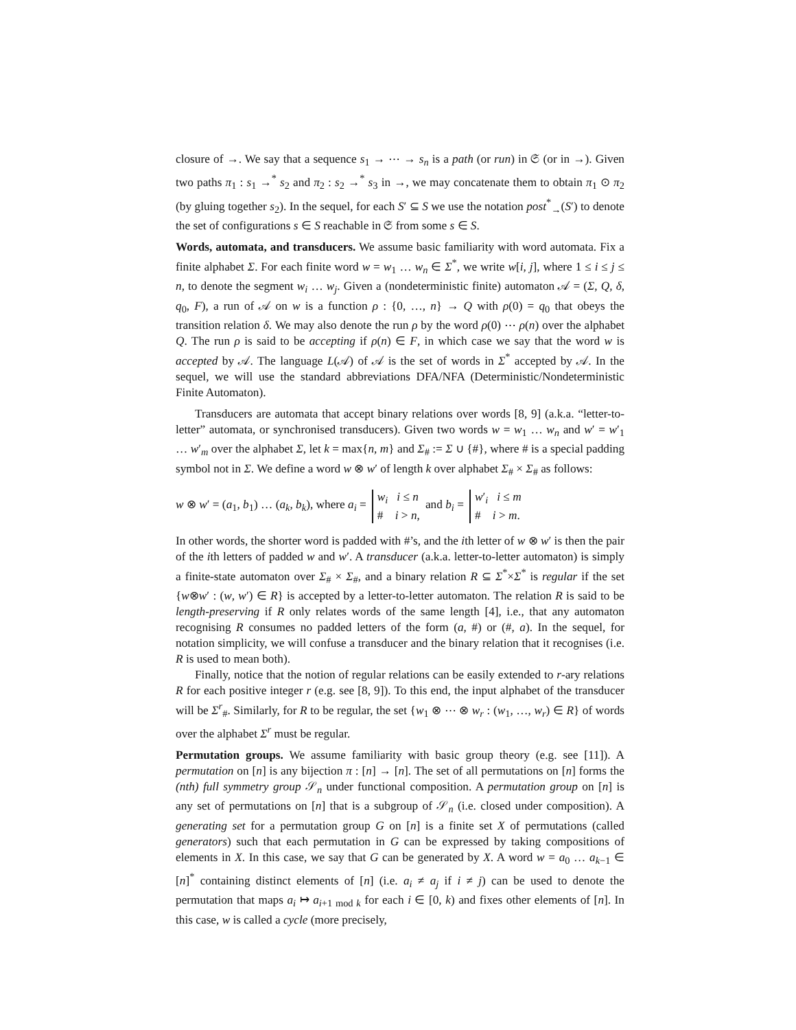closure of →. We say that a sequence s<sub>1</sub> → ⋯ → s<sub>n</sub> is a path (or run) in 𝔖 (or in →). Given two paths π<sub>1</sub> : s<sub>1</sub> →<sup>*</sup> s<sub>2</sub> and π<sub>2</sub> : s<sub>2</sub> →<sup>*</sup> s<sub>3</sub> in →, we may concatenate them to obtain π<sub>1</sub> ⊙ π<sub>2</sub> (by gluing together s<sub>2</sub>). In the sequel, for each S′ ⊆ S we use the notation post<sup>*</sup><sub>→</sub>(S′) to denote the set of configurations s ∈ S reachable in 𝔖 from some s ∈ S.
Words, automata, and transducers. We assume basic familiarity with word automata. Fix a finite alphabet Σ. For each finite word w = w<sub>1</sub> … w<sub>n</sub> ∈ Σ<sup>*</sup>, we write w[i, j], where 1 ≤ i ≤ j ≤ n, to denote the segment w<sub>i</sub> … w<sub>j</sub>. Given a (nondeterministic finite) automaton 𝒜 = (Σ, Q, δ, q<sub>0</sub>, F), a run of 𝒜 on w is a function ρ : {0, …, n} → Q with ρ(0) = q<sub>0</sub> that obeys the transition relation δ. We may also denote the run ρ by the word ρ(0) ⋯ ρ(n) over the alphabet Q. The run ρ is said to be accepting if ρ(n) ∈ F, in which case we say that the word w is accepted by 𝒜. The language L(𝒜) of 𝒜 is the set of words in Σ<sup>*</sup> accepted by 𝒜. In the sequel, we will use the standard abbreviations DFA/NFA (Deterministic/Nondeterministic Finite Automaton).
Transducers are automata that accept binary relations over words [8, 9] (a.k.a. “letter-to-letter” automata, or synchronised transducers). Given two words w = w<sub>1</sub> … w<sub>n</sub> and w′ = w′<sub>1</sub> … w′<sub>m</sub> over the alphabet Σ, let k = max{n, m} and Σ<sub>#</sub> := Σ ∪ {#}, where # is a special padding symbol not in Σ. We define a word w ⊗ w′ of length k over alphabet Σ<sub>#</sub> × Σ<sub>#</sub> as follows:
w ⊗ w′ = (a<sub>1</sub>, b<sub>1</sub>) … (a<sub>k</sub>, b<sub>k</sub>), where a<sub>i</sub> = w<sub>i</sub> i ≤ n
# i > n, and b<sub>i</sub> = w′<sub>i</sub> i ≤ m
# i > m.
In other words, the shorter word is padded with #’s, and the ith letter of w ⊗ w′ is then the pair of the ith letters of padded w and w′. A transducer (a.k.a. letter-to-letter automaton) is simply a finite-state automaton over Σ<sub>#</sub> × Σ<sub>#</sub>, and a binary relation R ⊆ Σ<sup>*</sup>×Σ<sup>*</sup> is regular if the set {w⊗w′ : (w, w′) ∈ R} is accepted by a letter-to-letter automaton. The relation R is said to be length-preserving if R only relates words of the same length [4], i.e., that any automaton recognising R consumes no padded letters of the form (a, #) or (#, a). In the sequel, for notation simplicity, we will confuse a transducer and the binary relation that it recognises (i.e. R is used to mean both).
Finally, notice that the notion of regular relations can be easily extended to r-ary relations R for each positive integer r (e.g. see [8, 9]). To this end, the input alphabet of the transducer will be Σ<sup>r</sup><sub>#</sub>. Similarly, for R to be regular, the set {w<sub>1</sub> ⊗ ⋯ ⊗ w<sub>r</sub> : (w<sub>1</sub>, …, w<sub>r</sub>) ∈ R} of words over the alphabet Σ<sup>r</sup> must be regular.
Permutation groups. We assume familiarity with basic group theory (e.g. see [11]). A permutation on [n] is any bijection π : [n] → [n]. The set of all permutations on [n] forms the (nth) full symmetry group 𝒮<sub>n</sub> under functional composition. A permutation group on [n] is any set of permutations on [n] that is a subgroup of 𝒮<sub>n</sub> (i.e. closed under composition). A generating set for a permutation group G on [n] is a finite set X of permutations (called generators) such that each permutation in G can be expressed by taking compositions of elements in X. In this case, we say that G can be generated by X. A word w = a<sub>0</sub> … a<sub>k−1</sub> ∈ [n]<sup>*</sup> containing distinct elements of [n] (i.e. a<sub>i</sub> ≠ a<sub>j</sub> if i ≠ j) can be used to denote the permutation that maps a<sub>i</sub> ↦ a<sub>i+1 mod k</sub> for each i ∈ [0, k) and fixes other elements of [n]. In this case, w is called a cycle (more precisely,